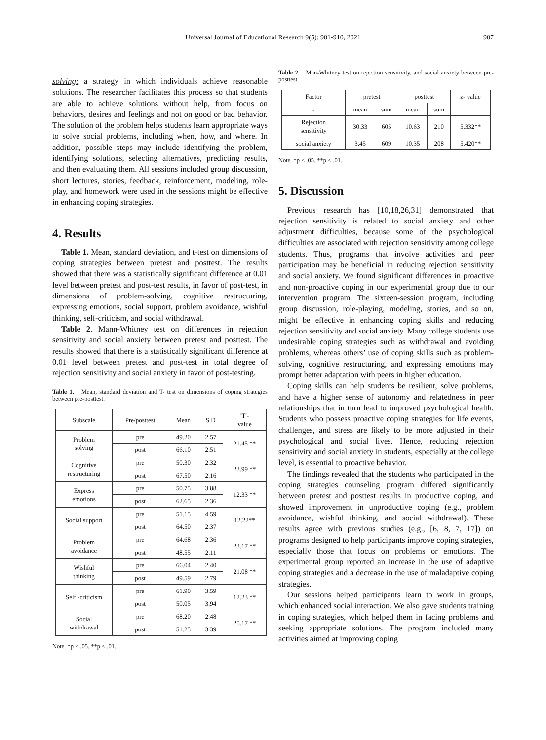Universal Journal of Educational Research 9(5): 901-910, 2021 907
solving: a strategy in which individuals achieve reasonable solutions. The researcher facilitates this process so that students are able to achieve solutions without help, from focus on behaviors, desires and feelings and not on good or bad behavior. The solution of the problem helps students learn appropriate ways to solve social problems, including when, how, and where. In addition, possible steps may include identifying the problem, identifying solutions, selecting alternatives, predicting results, and then evaluating them. All sessions included group discussion, short lectures, stories, feedback, reinforcement, modeling, role-play, and homework were used in the sessions might be effective in enhancing coping strategies.
4. Results
Table 1. Mean, standard deviation, and t-test on dimensions of coping strategies between pretest and posttest. The results showed that there was a statistically significant difference at 0.01 level between pretest and post-test results, in favor of post-test, in dimensions of problem-solving, cognitive restructuring, expressing emotions, social support, problem avoidance, wishful thinking, self-criticism, and social withdrawal.
Table 2. Mann-Whitney test on differences in rejection sensitivity and social anxiety between pretest and posttest. The results showed that there is a statistically significant difference at 0.01 level between pretest and post-test in total degree of rejection sensitivity and social anxiety in favor of post-testing.
Table 1. Mean, standard deviation and T- test on dimensions of coping strategies between pre-posttest.
| Subscale | Pre/posttest | Mean | S.D | 'T'- value |
| --- | --- | --- | --- | --- |
| Problem solving | pre | 49.20 | 2.57 | 21.45 ** |
| | post | 66.10 | 2.51 | |
| Cognitive restructuring | pre | 50.30 | 2.32 | 23.99 ** |
| | post | 67.50 | 2.16 | |
| Express emotions | pre | 50.75 | 3.88 | 12.33 ** |
| | post | 62.65 | 2.36 | |
| Social support | pre | 51.15 | 4.59 | 12.22** |
| | post | 64.50 | 2.37 | |
| Problem avoidance | pre | 64.68 | 2.36 | 23.17 ** |
| | post | 48.55 | 2.11 | |
| Wishful thinking | pre | 66.04 | 2.40 | 21.08 ** |
| | post | 49.59 | 2.79 | |
| Self -criticism | pre | 61.90 | 3.59 | 12.23 ** |
| | post | 50.05 | 3.94 | |
| Social withdrawal | pre | 68.20 | 2.48 | 25.17 ** |
| | post | 51.25 | 3.39 | |
Note. *p < .05. **p < .01.
Table 2. Man-Whitney test on rejection sensitivity, and social anxiety between pre-posttest
| Factor | pretest | | posttest | | z- value |
| --- | --- | --- | --- | --- | --- |
| - | mean | sum | mean | sum | |
| Rejection sensitivity | 30.33 | 605 | 10.63 | 210 | 5.332** |
| social anxiety | 3.45 | 609 | 10.35 | 208 | 5.420** |
Note. *p < .05. **p < .01.
5. Discussion
Previous research has [10,18,26,31] demonstrated that rejection sensitivity is related to social anxiety and other adjustment difficulties, because some of the psychological difficulties are associated with rejection sensitivity among college students. Thus, programs that involve activities and peer participation may be beneficial in reducing rejection sensitivity and social anxiety. We found significant differences in proactive and non-proactive coping in our experimental group due to our intervention program. The sixteen-session program, including group discussion, role-playing, modeling, stories, and so on, might be effective in enhancing coping skills and reducing rejection sensitivity and social anxiety. Many college students use undesirable coping strategies such as withdrawal and avoiding problems, whereas others’ use of coping skills such as problem-solving, cognitive restructuring, and expressing emotions may prompt better adaptation with peers in higher education.
Coping skills can help students be resilient, solve problems, and have a higher sense of autonomy and relatedness in peer relationships that in turn lead to improved psychological health. Students who possess proactive coping strategies for life events, challenges, and stress are likely to be more adjusted in their psychological and social lives. Hence, reducing rejection sensitivity and social anxiety in students, especially at the college level, is essential to proactive behavior.
The findings revealed that the students who participated in the coping strategies counseling program differed significantly between pretest and posttest results in productive coping, and showed improvement in unproductive coping (e.g., problem avoidance, wishful thinking, and social withdrawal). These results agree with previous studies (e.g., [6, 8, 7, 17]) on programs designed to help participants improve coping strategies, especially those that focus on problems or emotions. The experimental group reported an increase in the use of adaptive coping strategies and a decrease in the use of maladaptive coping strategies.
Our sessions helped participants learn to work in groups, which enhanced social interaction. We also gave students training in coping strategies, which helped them in facing problems and seeking appropriate solutions. The program included many activities aimed at improving coping